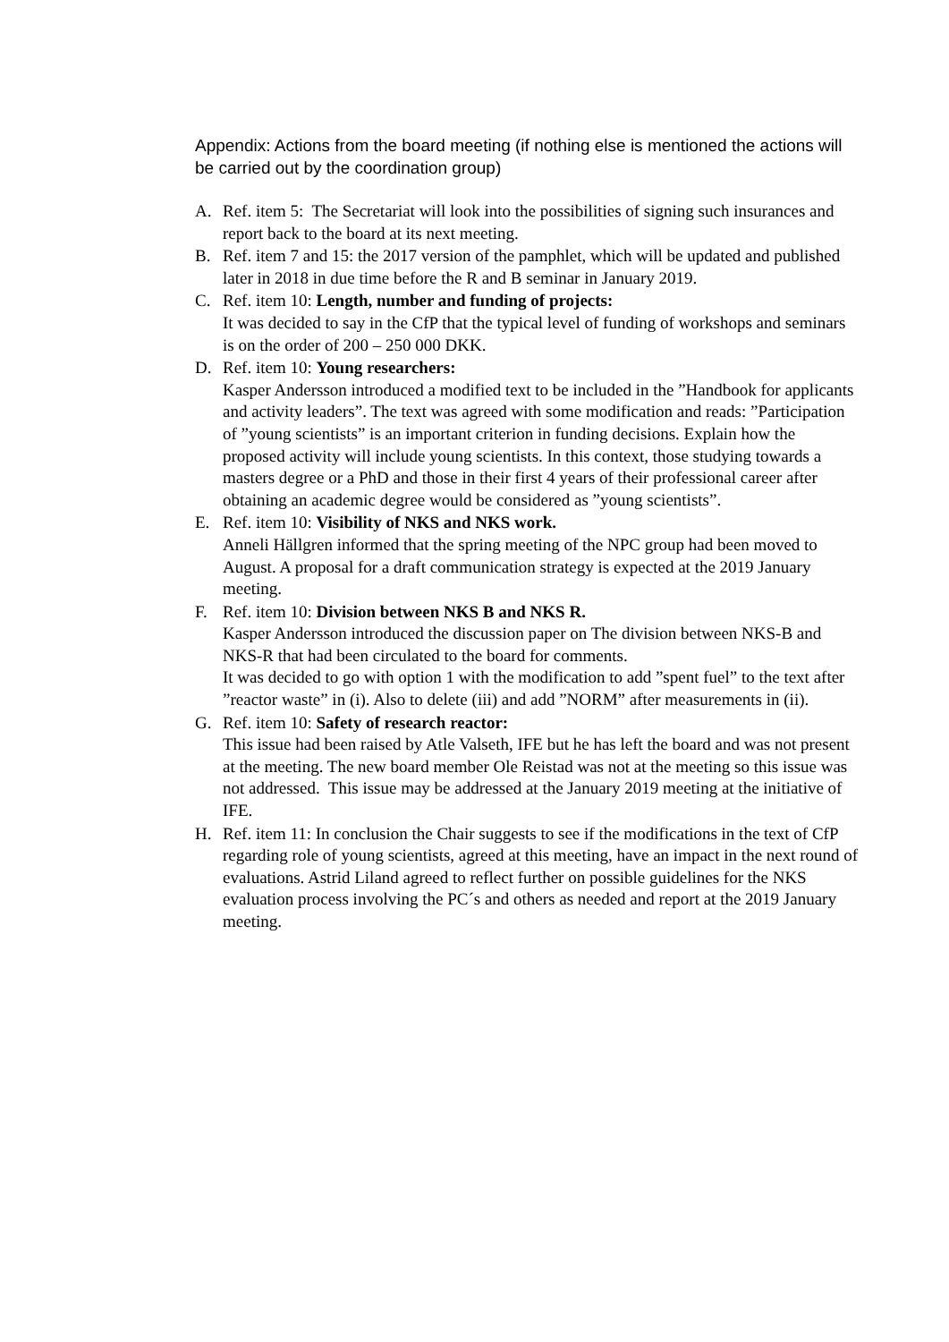Appendix: Actions from the board meeting (if nothing else is mentioned the actions will be carried out by the coordination group)
A. Ref. item 5: The Secretariat will look into the possibilities of signing such insurances and report back to the board at its next meeting.
B. Ref. item 7 and 15: the 2017 version of the pamphlet, which will be updated and published later in 2018 in due time before the R and B seminar in January 2019.
C. Ref. item 10: Length, number and funding of projects:
It was decided to say in the CfP that the typical level of funding of workshops and seminars is on the order of 200 – 250 000 DKK.
D. Ref. item 10: Young researchers:
Kasper Andersson introduced a modified text to be included in the ”Handbook for applicants and activity leaders”. The text was agreed with some modification and reads: ”Participation of ”young scientists” is an important criterion in funding decisions. Explain how the proposed activity will include young scientists. In this context, those studying towards a masters degree or a PhD and those in their first 4 years of their professional career after obtaining an academic degree would be considered as ”young scientists”.
E. Ref. item 10: Visibility of NKS and NKS work.
Anneli Hällgren informed that the spring meeting of the NPC group had been moved to August. A proposal for a draft communication strategy is expected at the 2019 January meeting.
F. Ref. item 10: Division between NKS B and NKS R.
Kasper Andersson introduced the discussion paper on The division between NKS-B and NKS-R that had been circulated to the board for comments.
It was decided to go with option 1 with the modification to add ”spent fuel” to the text after ”reactor waste” in (i). Also to delete (iii) and add ”NORM” after measurements in (ii).
G. Ref. item 10: Safety of research reactor:
This issue had been raised by Atle Valseth, IFE but he has left the board and was not present at the meeting. The new board member Ole Reistad was not at the meeting so this issue was not addressed. This issue may be addressed at the January 2019 meeting at the initiative of IFE.
H. Ref. item 11: In conclusion the Chair suggests to see if the modifications in the text of CfP regarding role of young scientists, agreed at this meeting, have an impact in the next round of evaluations. Astrid Liland agreed to reflect further on possible guidelines for the NKS evaluation process involving the PC´s and others as needed and report at the 2019 January meeting.